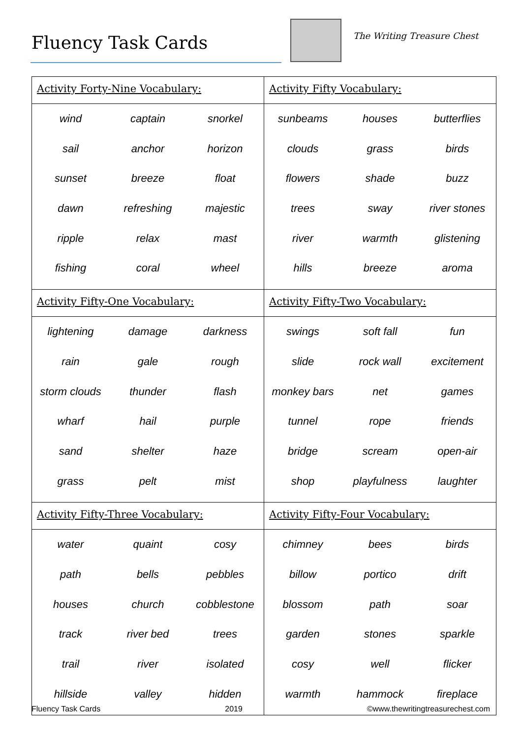Fluency Task Cards The Writing Treasure Chest
| Activity Forty-Nine Vocabulary: wind captain snorkel sail anchor horizon sunset breeze float dawn refreshing majestic ripple relax mast fishing coral wheel | Activity Fifty Vocabulary: sunbeams houses butterflies clouds grass birds flowers shade buzz trees sway river stones river warmth glistening hills breeze aroma |
| Activity Fifty-One Vocabulary: lightening damage darkness rain gale rough storm clouds thunder flash wharf hail purple sand shelter haze grass pelt mist | Activity Fifty-Two Vocabulary: swings soft fall fun slide rock wall excitement monkey bars net games tunnel rope friends bridge scream open-air shop playfulness laughter |
| Activity Fifty-Three Vocabulary: water quaint cosy path bells pebbles houses church cobblestone track river bed trees trail river isolated hillside valley hidden | Activity Fifty-Four Vocabulary: chimney bees birds billow portico drift blossom path soar garden stones sparkle cosy well flicker warmth hammock fireplace |
Fluency Task Cards 2019 ©www.thewritingtreasurechest.com